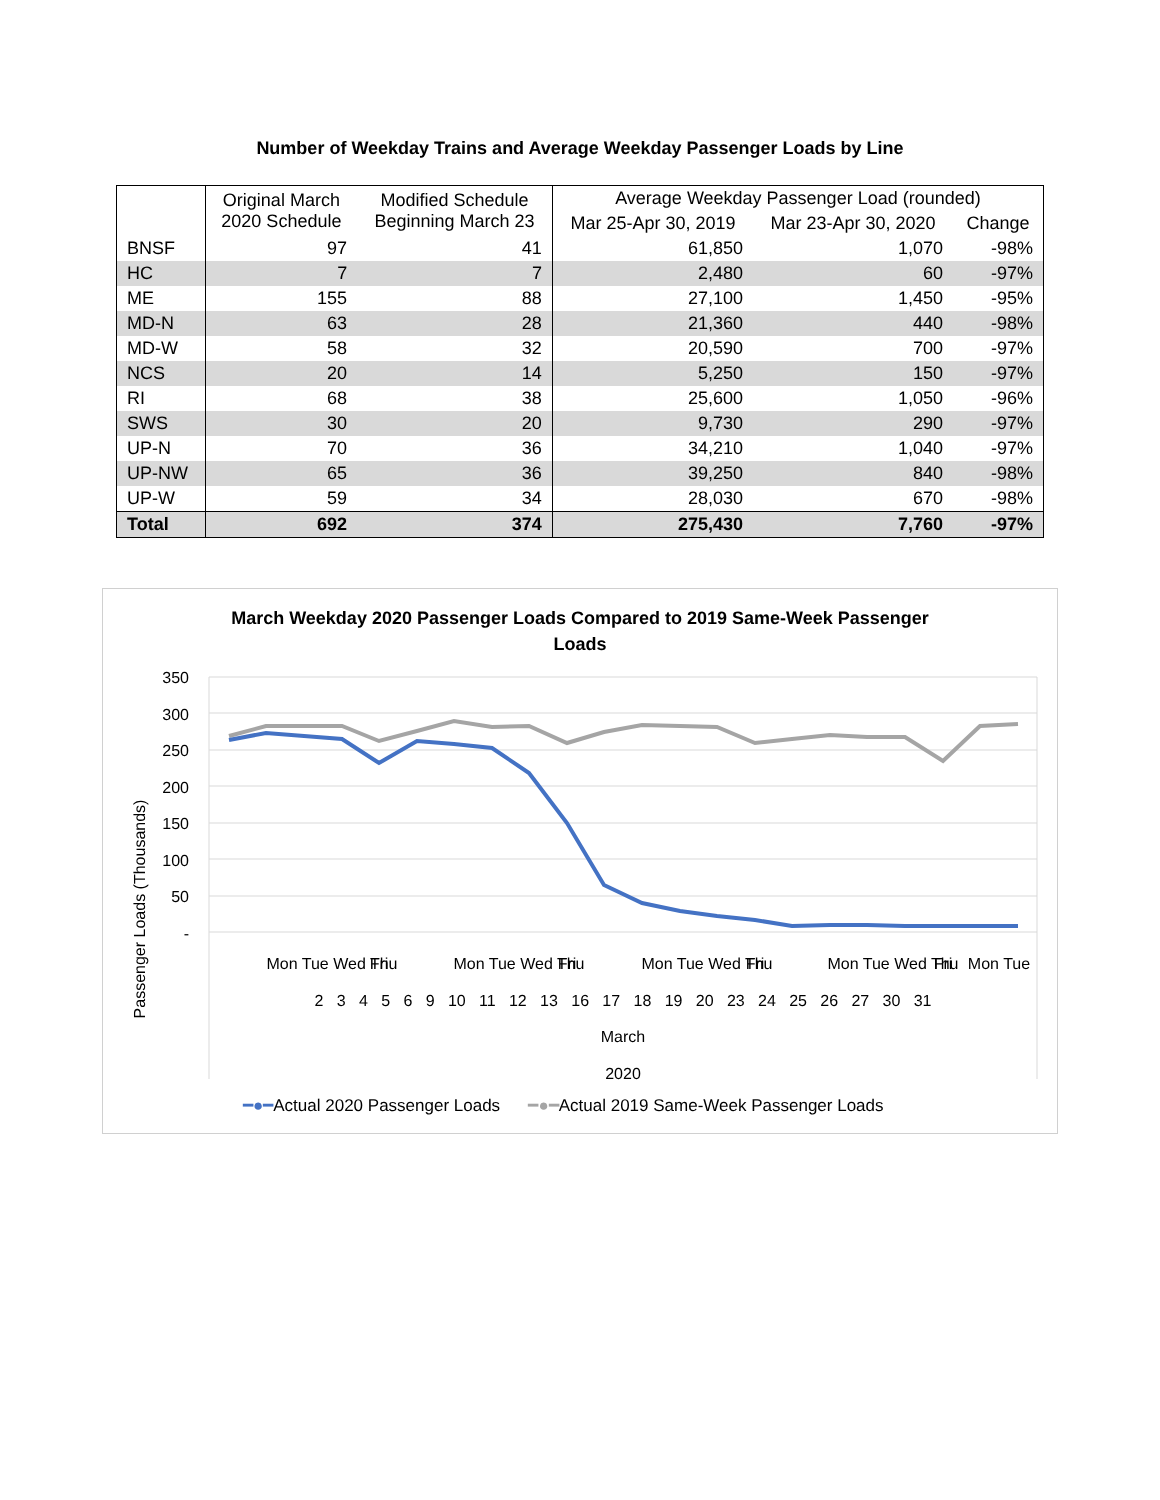Number of Weekday Trains and Average Weekday Passenger Loads by Line
| | Original March 2020 Schedule | Modified Schedule Beginning March 23 | Average Weekday Passenger Load (rounded) | | |
| --- | --- | --- | --- | --- | --- |
| | | | Mar 25-Apr 30, 2019 | Mar 23-Apr 30, 2020 | Change |
| BNSF | 97 | 41 | 61,850 | 1,070 | -98% |
| HC | 7 | 7 | 2,480 | 60 | -97% |
| ME | 155 | 88 | 27,100 | 1,450 | -95% |
| MD-N | 63 | 28 | 21,360 | 440 | -98% |
| MD-W | 58 | 32 | 20,590 | 700 | -97% |
| NCS | 20 | 14 | 5,250 | 150 | -97% |
| RI | 68 | 38 | 25,600 | 1,050 | -96% |
| SWS | 30 | 20 | 9,730 | 290 | -97% |
| UP-N | 70 | 36 | 34,210 | 1,040 | -97% |
| UP-NW | 65 | 36 | 39,250 | 840 | -98% |
| UP-W | 59 | 34 | 28,030 | 670 | -98% |
| Total | 692 | 374 | 275,430 | 7,760 | -97% |
March Weekday 2020 Passenger Loads Compared to 2019 Same-Week Passenger
Loads
Passenger Loads (Thousands)
350
300
250
200
150
100
50
-
Mon Tue Wed Thu
Fri
Mon Tue Wed Thu
Fri
Mon Tue Wed Thu
Fri
Mon Tue Wed Thu
Fri
Mon Tue
2 3 4 5 6 9 10 11 12 13 16 17 18 19 20 23 24 25 26 27 30 31
March
2020
━●━Actual 2020 Passenger Loads ━●━Actual 2019 Same-Week Passenger Loads